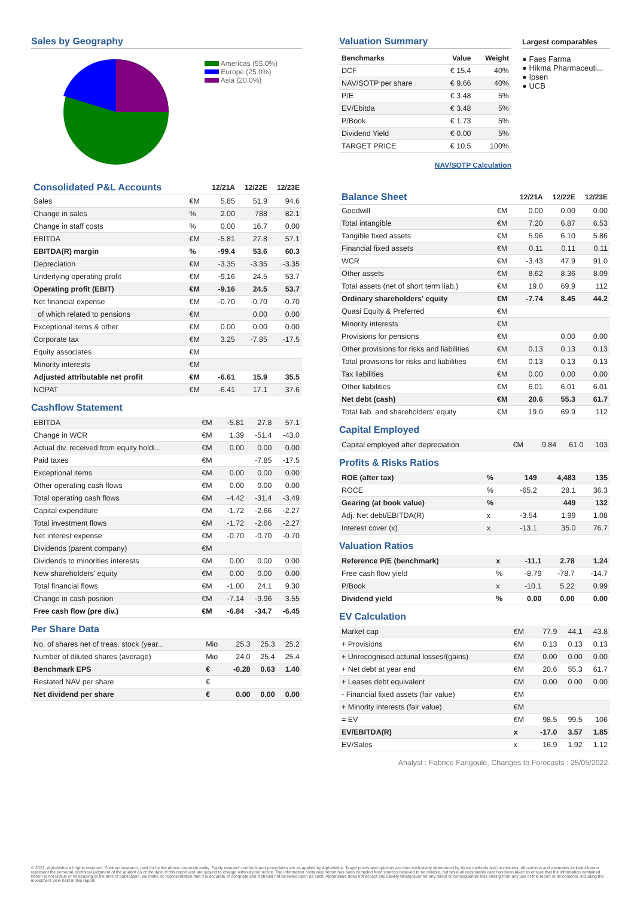Sales by Geography
Americas (55.0%)
Europe (25.0%)
Asia (20.0%)
| Consolidated P&L Accounts | | 12/21A | 12/22E | 12/23E |
| --- | --- | --- | --- | --- |
| Sales | €M | 5.85 | 51.9 | 94.6 |
| Change in sales | % | 2.00 | 788 | 82.1 |
| Change in staff costs | % | 0.00 | 16.7 | 0.00 |
| EBITDA | €M | -5.81 | 27.8 | 57.1 |
| EBITDA(R) margin | % | -99.4 | 53.6 | 60.3 |
| Depreciation | €M | -3.35 | -3.35 | -3.35 |
| Underlying operating profit | €M | -9.16 | 24.5 | 53.7 |
| Operating profit (EBIT) | €M | -9.16 | 24.5 | 53.7 |
| Net financial expense | €M | -0.70 | -0.70 | -0.70 |
| of which related to pensions | €M | | 0.00 | 0.00 |
| Exceptional items & other | €M | 0.00 | 0.00 | 0.00 |
| Corporate tax | €M | 3.25 | -7.85 | -17.5 |
| Equity associates | €M | | | |
| Minority interests | €M | | | |
| Adjusted attributable net profit | €M | -6.61 | 15.9 | 35.5 |
| NOPAT | €M | -6.41 | 17.1 | 37.6 |
Cashflow Statement
| EBITDA | €M | -5.81 | 27.8 | 57.1 |
| Change in WCR | €M | 1.39 | -51.4 | -43.0 |
| Actual div. received from equity holdi... | €M | 0.00 | 0.00 | 0.00 |
| Paid taxes | €M | | -7.85 | -17.5 |
| Exceptional items | €M | 0.00 | 0.00 | 0.00 |
| Other operating cash flows | €M | 0.00 | 0.00 | 0.00 |
| Total operating cash flows | €M | -4.42 | -31.4 | -3.49 |
| Capital expenditure | €M | -1.72 | -2.66 | -2.27 |
| Total investment flows | €M | -1.72 | -2.66 | -2.27 |
| Net interest expense | €M | -0.70 | -0.70 | -0.70 |
| Dividends (parent company) | €M | | | |
| Dividends to minorities interests | €M | 0.00 | 0.00 | 0.00 |
| New shareholders' equity | €M | 0.00 | 0.00 | 0.00 |
| Total financial flows | €M | -1.00 | 24.1 | 9.30 |
| Change in cash position | €M | -7.14 | -9.96 | 3.55 |
| Free cash flow (pre div.) | €M | -6.84 | -34.7 | -6.45 |
Per Share Data
| No. of shares net of treas. stock (year... | Mio | 25.3 | 25.3 | 25.2 |
| Number of diluted shares (average) | Mio | 24.0 | 25.4 | 25.4 |
| Benchmark EPS | € | -0.28 | 0.63 | 1.40 |
| Restated NAV per share | € | | | |
| Net dividend per share | € | 0.00 | 0.00 | 0.00 |
Valuation Summary
| Benchmarks | Value | Weight |
| --- | --- | --- |
| DCF | € 15.4 | 40% |
| NAV/SOTP per share | € 9.66 | 40% |
| P/E | € 3.48 | 5% |
| EV/Ebitda | € 3.48 | 5% |
| P/Book | € 1.73 | 5% |
| Dividend Yield | € 0.00 | 5% |
| TARGET PRICE | € 10.5 | 100% |
NAV/SOTP Calculation
Largest comparables
● Faes Farma
● Hikma Pharmaceuti...
● Ipsen
● UCB
| Balance Sheet | | 12/21A | 12/22E | 12/23E |
| --- | --- | --- | --- | --- |
| Goodwill | €M | 0.00 | 0.00 | 0.00 |
| Total intangible | €M | 7.20 | 6.87 | 6.53 |
| Tangible fixed assets | €M | 5.96 | 6.10 | 5.86 |
| Financial fixed assets | €M | 0.11 | 0.11 | 0.11 |
| WCR | €M | -3.43 | 47.9 | 91.0 |
| Other assets | €M | 8.62 | 8.36 | 8.09 |
| Total assets (net of short term liab.) | €M | 19.0 | 69.9 | 112 |
| Ordinary shareholders' equity | €M | -7.74 | 8.45 | 44.2 |
| Quasi Equity & Preferred | €M | | | |
| Minority interests | €M | | | |
| Provisions for pensions | €M | | 0.00 | 0.00 |
| Other provisions for risks and liabilities | €M | 0.13 | 0.13 | 0.13 |
| Total provisions for risks and liabilities | €M | 0.13 | 0.13 | 0.13 |
| Tax liabilities | €M | 0.00 | 0.00 | 0.00 |
| Other liabilities | €M | 6.01 | 6.01 | 6.01 |
| Net debt (cash) | €M | 20.6 | 55.3 | 61.7 |
| Total liab. and shareholders' equity | €M | 19.0 | 69.9 | 112 |
Capital Employed
| Capital employed after depreciation | €M | 9.84 | 61.0 | 103 |
Profits & Risks Ratios
| ROE (after tax) | % | 149 | 4,483 | 135 |
| ROCE | % | -65.2 | 28.1 | 36.3 |
| Gearing (at book value) | % | | 449 | 132 |
| Adj. Net debt/EBITDA(R) | x | -3.54 | 1.99 | 1.08 |
| Interest cover (x) | x | -13.1 | 35.0 | 76.7 |
Valuation Ratios
| Reference P/E (benchmark) | x | -11.1 | 2.78 | 1.24 |
| Free cash flow yield | % | -8.79 | -78.7 | -14.7 |
| P/Book | x | -10.1 | 5.22 | 0.99 |
| Dividend yield | % | 0.00 | 0.00 | 0.00 |
EV Calculation
| Market cap | €M | 77.9 | 44.1 | 43.8 |
| + Provisions | €M | 0.13 | 0.13 | 0.13 |
| + Unrecognised acturial losses/(gains) | €M | 0.00 | 0.00 | 0.00 |
| + Net debt at year end | €M | 20.6 | 55.3 | 61.7 |
| + Leases debt equivalent | €M | 0.00 | 0.00 | 0.00 |
| - Financial fixed assets (fair value) | €M | | | |
| + Minority interests (fair value) | €M | | | |
| = EV | €M | 98.5 | 99.5 | 106 |
| EV/EBITDA(R) | x | -17.0 | 3.57 | 1.85 |
| EV/Sales | x | 16.9 | 1.92 | 1.12 |
Analyst : Fabrice Farigoule, Changes to Forecasts : 25/05/2022.
© 2022, AlphaValue All rights reserved. Contract research, paid for by the above corporate entity. Equity research methods and procedures are as applied by AlphaValue. Target prices and opinions are thus exclusively determined by those methods and procedures. All opinions and estimates included herein represent the personal, technical judgment of the analyst as of the date of this report and are subject to change without prior notice. The information contained herein has been compiled from sources believed to be reliable, but while all reasonable care has been taken to ensure that the information contained herein is not untrue or misleading at the time of publication, we make no representation that it is accurate or complete and it should not be relied upon as such. AlphaValue does not accept any liability whatsoever for any direct or consequential loss arising from any use of this report or its contents, including the investment view held in this report.